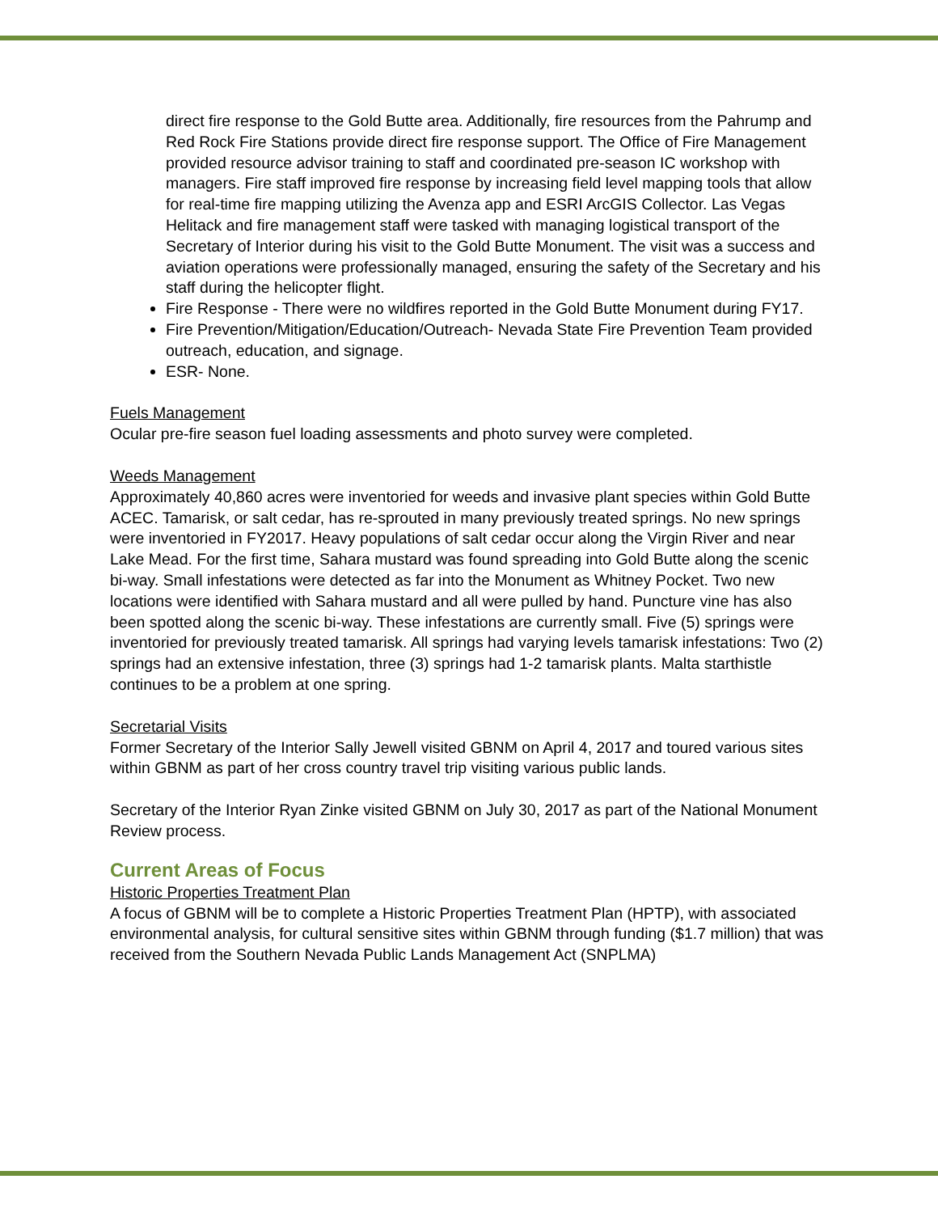direct fire response to the Gold Butte area. Additionally, fire resources from the Pahrump and Red Rock Fire Stations provide direct fire response support. The Office of Fire Management provided resource advisor training to staff and coordinated pre-season IC workshop with managers. Fire staff improved fire response by increasing field level mapping tools that allow for real-time fire mapping utilizing the Avenza app and ESRI ArcGIS Collector. Las Vegas Helitack and fire management staff were tasked with managing logistical transport of the Secretary of Interior during his visit to the Gold Butte Monument. The visit was a success and aviation operations were professionally managed, ensuring the safety of the Secretary and his staff during the helicopter flight.
Fire Response - There were no wildfires reported in the Gold Butte Monument during FY17.
Fire Prevention/Mitigation/Education/Outreach- Nevada State Fire Prevention Team provided outreach, education, and signage.
ESR- None.
Fuels Management
Ocular pre-fire season fuel loading assessments and photo survey were completed.
Weeds Management
Approximately 40,860 acres were inventoried for weeds and invasive plant species within Gold Butte ACEC. Tamarisk, or salt cedar, has re-sprouted in many previously treated springs. No new springs were inventoried in FY2017. Heavy populations of salt cedar occur along the Virgin River and near Lake Mead. For the first time, Sahara mustard was found spreading into Gold Butte along the scenic bi-way. Small infestations were detected as far into the Monument as Whitney Pocket. Two new locations were identified with Sahara mustard and all were pulled by hand. Puncture vine has also been spotted along the scenic bi-way. These infestations are currently small. Five (5) springs were inventoried for previously treated tamarisk. All springs had varying levels tamarisk infestations: Two (2) springs had an extensive infestation, three (3) springs had 1-2 tamarisk plants. Malta starthistle continues to be a problem at one spring.
Secretarial Visits
Former Secretary of the Interior Sally Jewell visited GBNM on April 4, 2017 and toured various sites within GBNM as part of her cross country travel trip visiting various public lands.
Secretary of the Interior Ryan Zinke visited GBNM on July 30, 2017 as part of the National Monument Review process.
Current Areas of Focus
Historic Properties Treatment Plan
A focus of GBNM will be to complete a Historic Properties Treatment Plan (HPTP), with associated environmental analysis, for cultural sensitive sites within GBNM through funding ($1.7 million) that was received from the Southern Nevada Public Lands Management Act (SNPLMA)